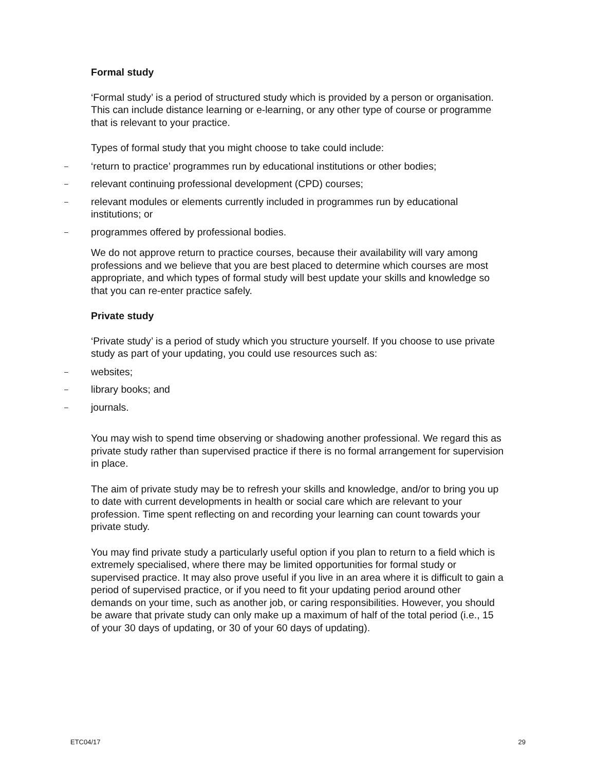Formal study
‘Formal study’ is a period of structured study which is provided by a person or organisation. This can include distance learning or e-learning, or any other type of course or programme that is relevant to your practice.
Types of formal study that you might choose to take could include:
– ‘return to practice’ programmes run by educational institutions or other bodies;
– relevant continuing professional development (CPD) courses;
– relevant modules or elements currently included in programmes run by educational institutions; or
– programmes offered by professional bodies.
We do not approve return to practice courses, because their availability will vary among professions and we believe that you are best placed to determine which courses are most appropriate, and which types of formal study will best update your skills and knowledge so that you can re-enter practice safely.
Private study
‘Private study’ is a period of study which you structure yourself. If you choose to use private study as part of your updating, you could use resources such as:
– websites;
– library books; and
– journals.
You may wish to spend time observing or shadowing another professional. We regard this as private study rather than supervised practice if there is no formal arrangement for supervision in place.
The aim of private study may be to refresh your skills and knowledge, and/or to bring you up to date with current developments in health or social care which are relevant to your profession. Time spent reflecting on and recording your learning can count towards your private study.
You may find private study a particularly useful option if you plan to return to a field which is extremely specialised, where there may be limited opportunities for formal study or supervised practice. It may also prove useful if you live in an area where it is difficult to gain a period of supervised practice, or if you need to fit your updating period around other demands on your time, such as another job, or caring responsibilities. However, you should be aware that private study can only make up a maximum of half of the total period (i.e., 15 of your 30 days of updating, or 30 of your 60 days of updating).
ETC04/17 29